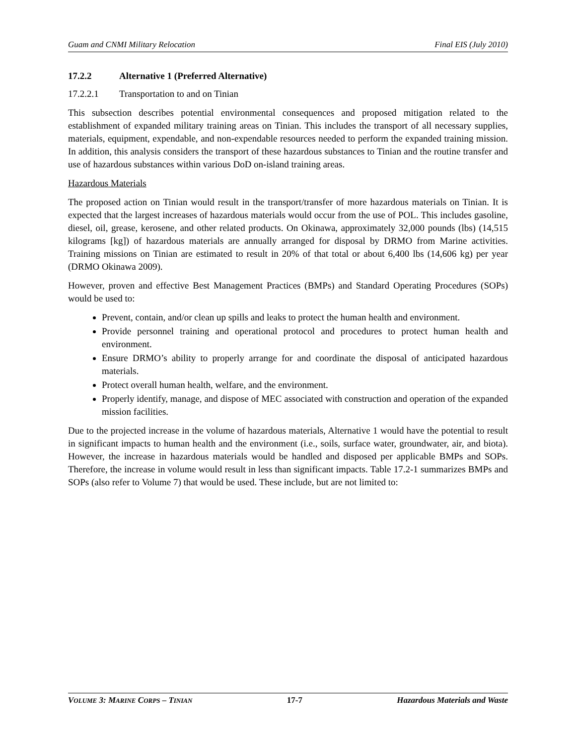Guam and CNMI Military Relocation Final EIS (July 2010)
17.2.2 Alternative 1 (Preferred Alternative)
17.2.2.1 Transportation to and on Tinian
This subsection describes potential environmental consequences and proposed mitigation related to the establishment of expanded military training areas on Tinian. This includes the transport of all necessary supplies, materials, equipment, expendable, and non-expendable resources needed to perform the expanded training mission. In addition, this analysis considers the transport of these hazardous substances to Tinian and the routine transfer and use of hazardous substances within various DoD on-island training areas.
Hazardous Materials
The proposed action on Tinian would result in the transport/transfer of more hazardous materials on Tinian. It is expected that the largest increases of hazardous materials would occur from the use of POL. This includes gasoline, diesel, oil, grease, kerosene, and other related products. On Okinawa, approximately 32,000 pounds (lbs) (14,515 kilograms [kg]) of hazardous materials are annually arranged for disposal by DRMO from Marine activities. Training missions on Tinian are estimated to result in 20% of that total or about 6,400 lbs (14,606 kg) per year (DRMO Okinawa 2009).
However, proven and effective Best Management Practices (BMPs) and Standard Operating Procedures (SOPs) would be used to:
Prevent, contain, and/or clean up spills and leaks to protect the human health and environment.
Provide personnel training and operational protocol and procedures to protect human health and environment.
Ensure DRMO’s ability to properly arrange for and coordinate the disposal of anticipated hazardous materials.
Protect overall human health, welfare, and the environment.
Properly identify, manage, and dispose of MEC associated with construction and operation of the expanded mission facilities.
Due to the projected increase in the volume of hazardous materials, Alternative 1 would have the potential to result in significant impacts to human health and the environment (i.e., soils, surface water, groundwater, air, and biota). However, the increase in hazardous materials would be handled and disposed per applicable BMPs and SOPs. Therefore, the increase in volume would result in less than significant impacts. Table 17.2-1 summarizes BMPs and SOPs (also refer to Volume 7) that would be used. These include, but are not limited to:
VOLUME 3: MARINE CORPS – TINIAN 17-7 Hazardous Materials and Waste